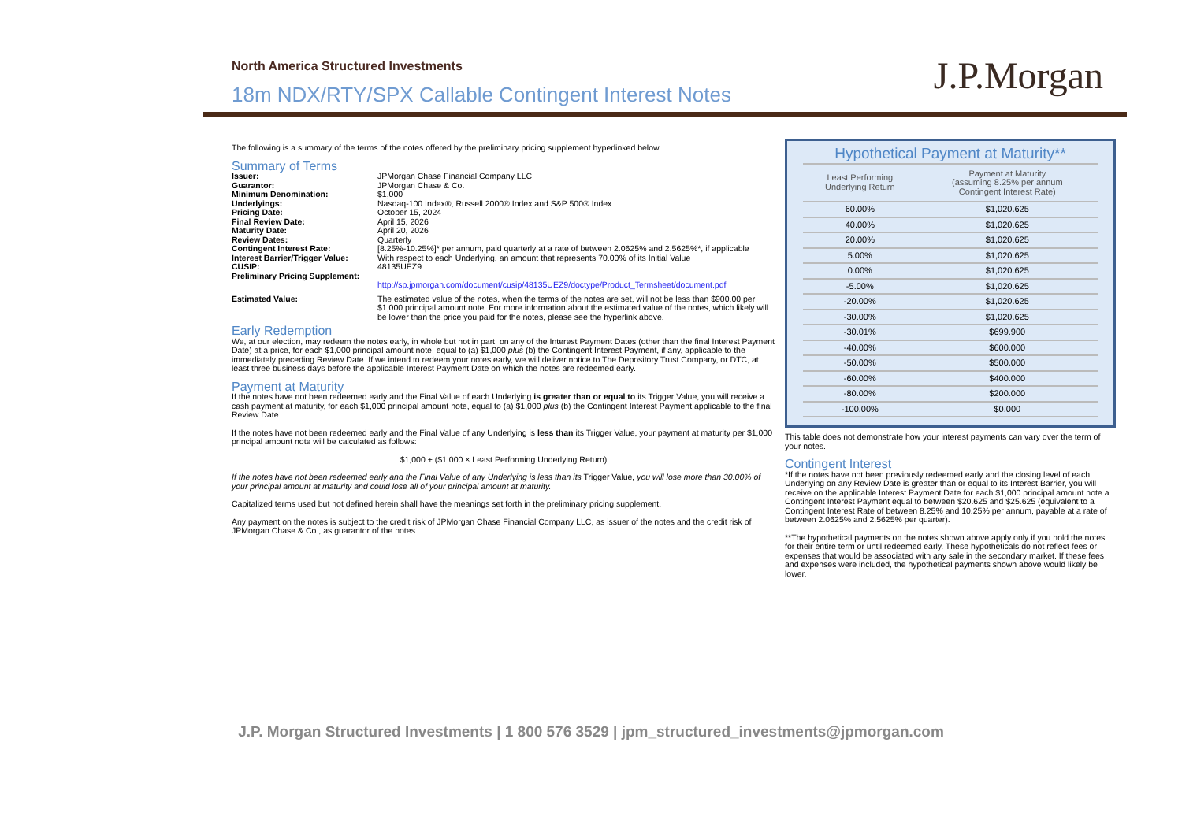North America Structured Investments
18m NDX/RTY/SPX Callable Contingent Interest Notes
J.P.Morgan
The following is a summary of the terms of the notes offered by the preliminary pricing supplement hyperlinked below.
Summary of Terms
| Issuer: | JPMorgan Chase Financial Company LLC |
| Guarantor: | JPMorgan Chase & Co. |
| Minimum Denomination: | $1,000 |
| Underlyings: | Nasdaq-100 Index®, Russell 2000® Index and S&P 500® Index |
| Pricing Date: | October 15, 2024 |
| Final Review Date: | April 15, 2026 |
| Maturity Date: | April 20, 2026 |
| Review Dates: | Quarterly |
| Contingent Interest Rate: | [8.25%-10.25%]* per annum, paid quarterly at a rate of between 2.0625% and 2.5625%*, if applicable |
| Interest Barrier/Trigger Value: | With respect to each Underlying, an amount that represents 70.00% of its Initial Value |
| CUSIP: | 48135UEZ9 |
| Preliminary Pricing Supplement: | http://sp.jpmorgan.com/document/cusip/48135UEZ9/doctype/Product_Termsheet/document.pdf |
| Estimated Value: | The estimated value of the notes, when the terms of the notes are set, will not be less than $900.00 per $1,000 principal amount note. For more information about the estimated value of the notes, which likely will be lower than the price you paid for the notes, please see the hyperlink above. |
Early Redemption
We, at our election, may redeem the notes early, in whole but not in part, on any of the Interest Payment Dates (other than the final Interest Payment Date) at a price, for each $1,000 principal amount note, equal to (a) $1,000 plus (b) the Contingent Interest Payment, if any, applicable to the immediately preceding Review Date. If we intend to redeem your notes early, we will deliver notice to The Depository Trust Company, or DTC, at least three business days before the applicable Interest Payment Date on which the notes are redeemed early.
Payment at Maturity
If the notes have not been redeemed early and the Final Value of each Underlying is greater than or equal to its Trigger Value, you will receive a cash payment at maturity, for each $1,000 principal amount note, equal to (a) $1,000 plus (b) the Contingent Interest Payment applicable to the final Review Date.
If the notes have not been redeemed early and the Final Value of any Underlying is less than its Trigger Value, your payment at maturity per $1,000 principal amount note will be calculated as follows:
$1,000 + ($1,000 × Least Performing Underlying Return)
If the notes have not been redeemed early and the Final Value of any Underlying is less than its Trigger Value, you will lose more than 30.00% of your principal amount at maturity and could lose all of your principal amount at maturity.
Capitalized terms used but not defined herein shall have the meanings set forth in the preliminary pricing supplement.
Any payment on the notes is subject to the credit risk of JPMorgan Chase Financial Company LLC, as issuer of the notes and the credit risk of JPMorgan Chase & Co., as guarantor of the notes.
Hypothetical Payment at Maturity**
| Least Performing Underlying Return | Payment at Maturity (assuming 8.25% per annum Contingent Interest Rate) |
| --- | --- |
| 60.00% | $1,020.625 |
| 40.00% | $1,020.625 |
| 20.00% | $1,020.625 |
| 5.00% | $1,020.625 |
| 0.00% | $1,020.625 |
| -5.00% | $1,020.625 |
| -20.00% | $1,020.625 |
| -30.00% | $1,020.625 |
| -30.01% | $699.900 |
| -40.00% | $600.000 |
| -50.00% | $500.000 |
| -60.00% | $400.000 |
| -80.00% | $200.000 |
| -100.00% | $0.000 |
This table does not demonstrate how your interest payments can vary over the term of your notes.
Contingent Interest
*If the notes have not been previously redeemed early and the closing level of each Underlying on any Review Date is greater than or equal to its Interest Barrier, you will receive on the applicable Interest Payment Date for each $1,000 principal amount note a Contingent Interest Payment equal to between $20.625 and $25.625 (equivalent to a Contingent Interest Rate of between 8.25% and 10.25% per annum, payable at a rate of between 2.0625% and 2.5625% per quarter).
**The hypothetical payments on the notes shown above apply only if you hold the notes for their entire term or until redeemed early. These hypotheticals do not reflect fees or expenses that would be associated with any sale in the secondary market. If these fees and expenses were included, the hypothetical payments shown above would likely be lower.
J.P. Morgan Structured Investments | 1 800 576 3529 | jpm_structured_investments@jpmorgan.com